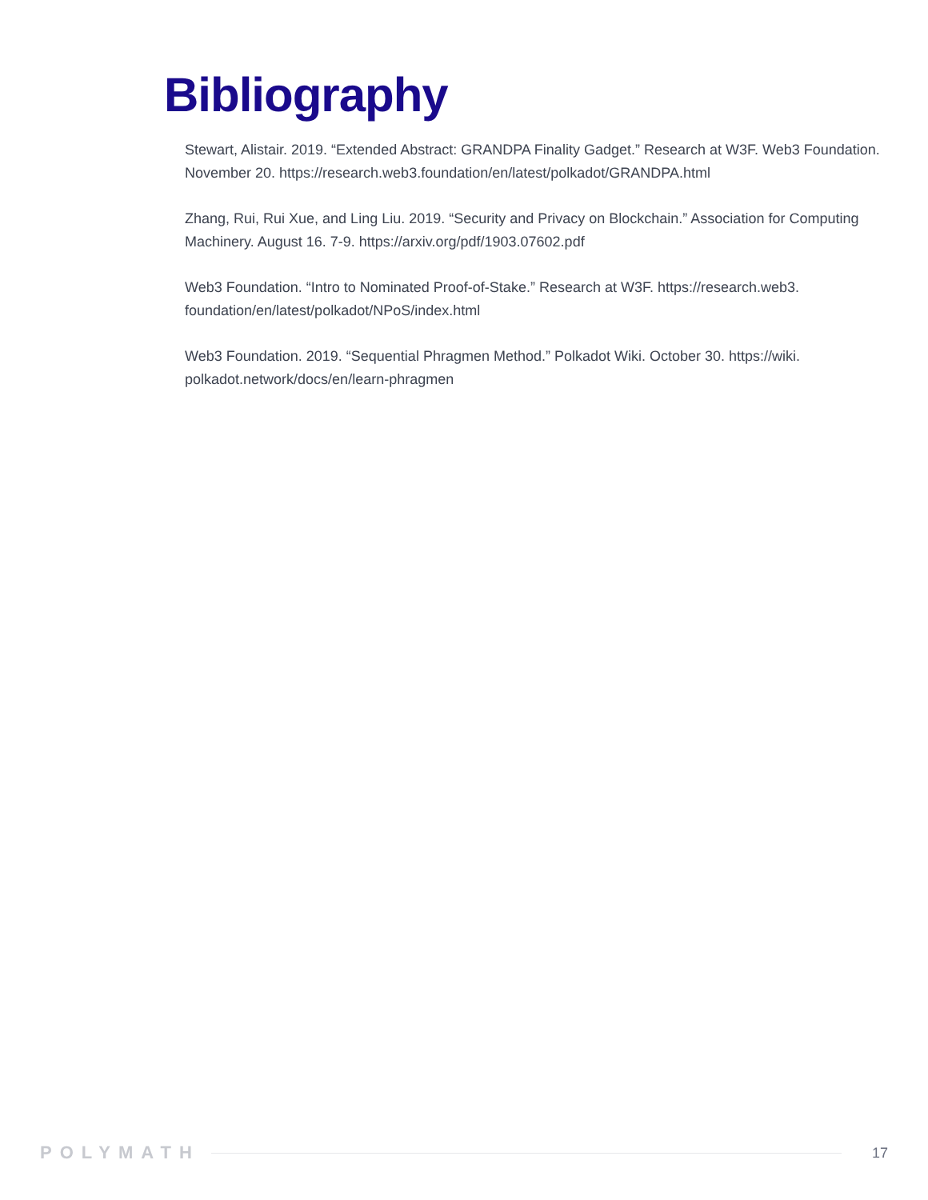Bibliography
Stewart, Alistair. 2019. “Extended Abstract: GRANDPA Finality Gadget.” Research at W3F. Web3 Foundation. November 20. https://research.web3.foundation/en/latest/polkadot/GRANDPA.html
Zhang, Rui, Rui Xue, and Ling Liu. 2019. “Security and Privacy on Blockchain.” Association for Computing Machinery. August 16. 7-9. https://arxiv.org/pdf/1903.07602.pdf
Web3 Foundation. “Intro to Nominated Proof-of-Stake.” Research at W3F. https://research.web3. foundation/en/latest/polkadot/NPoS/index.html
Web3 Foundation. 2019. “Sequential Phragmen Method.” Polkadot Wiki. October 30. https://wiki. polkadot.network/docs/en/learn-phragmen
POLYMATH 17